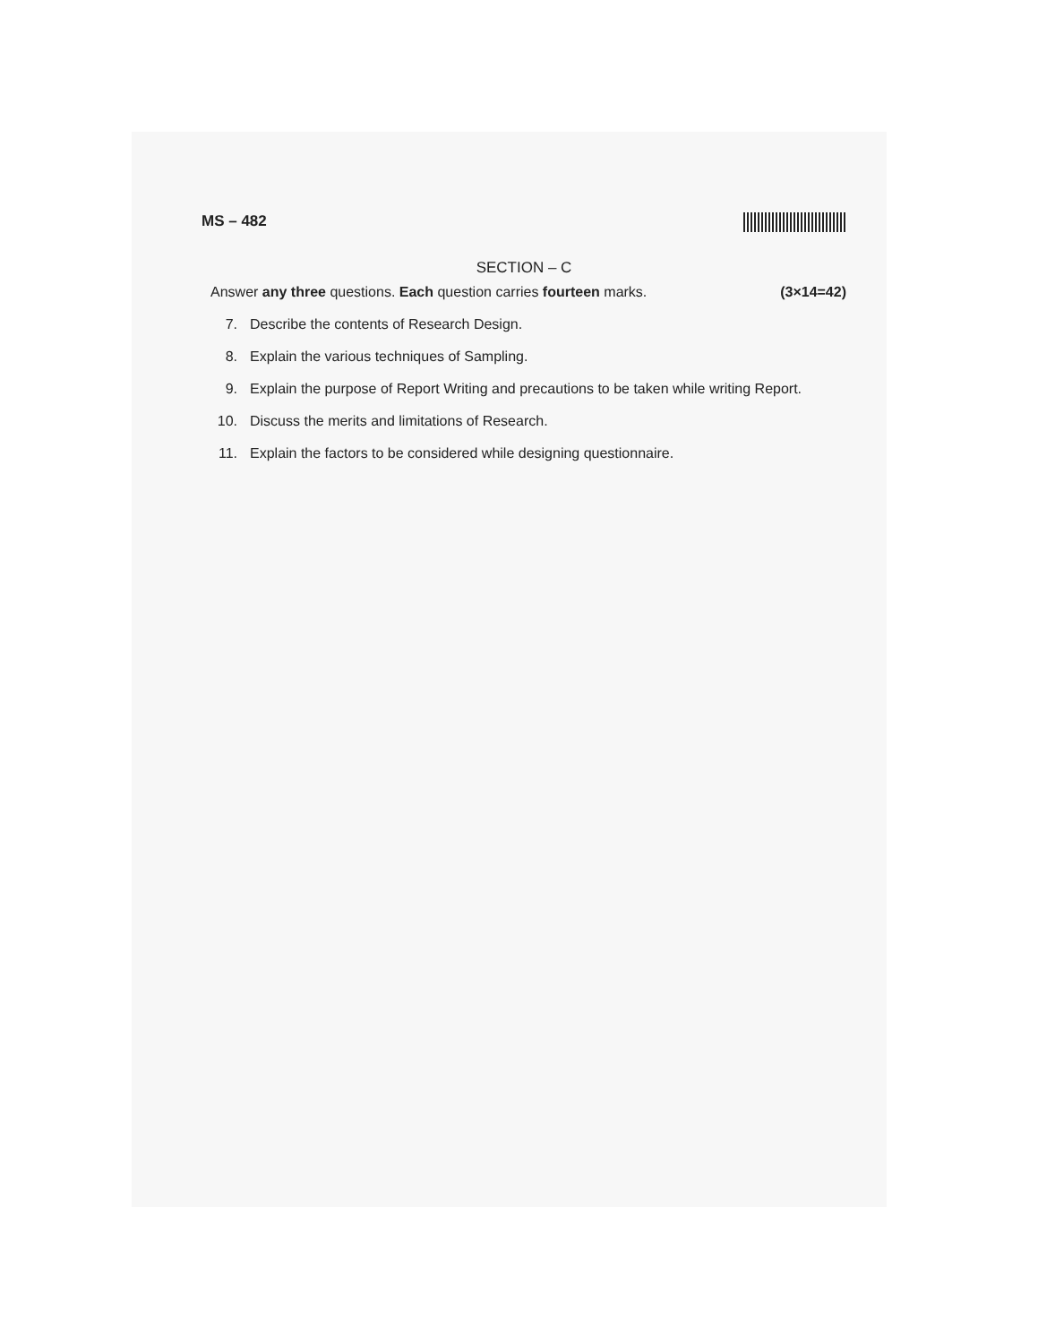MS – 482
SECTION – C
Answer any three questions. Each question carries fourteen marks. (3×14=42)
7. Describe the contents of Research Design.
8. Explain the various techniques of Sampling.
9. Explain the purpose of Report Writing and precautions to be taken while writing Report.
10. Discuss the merits and limitations of Research.
11. Explain the factors to be considered while designing questionnaire.